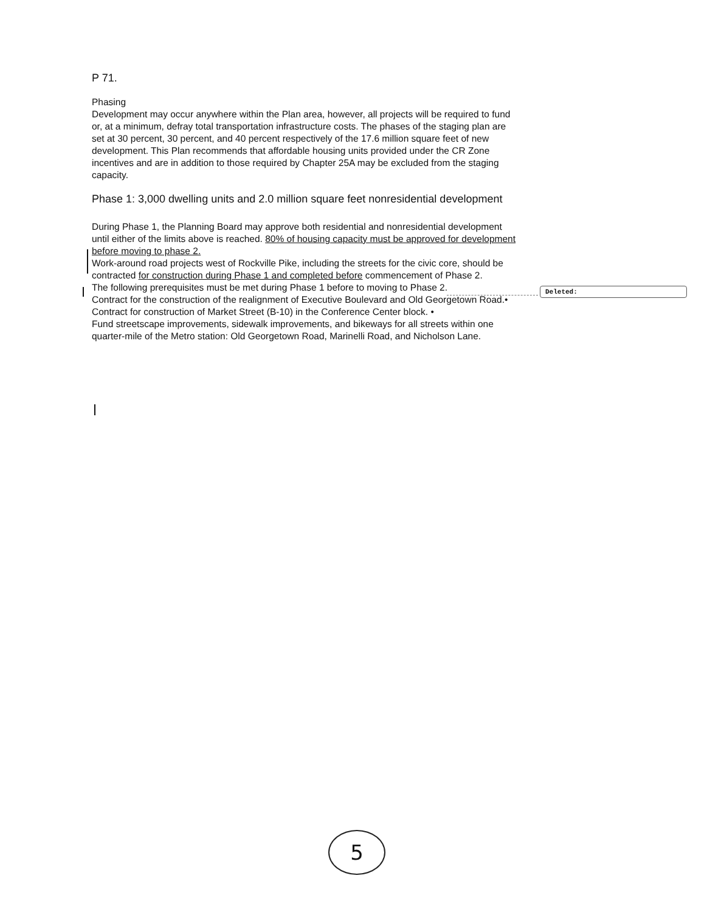Deleted:
P 71.
Phasing
Development may occur anywhere within the Plan area, however, all projects will be required to fund or, at a minimum, defray total transportation infrastructure costs. The phases of the staging plan are set at 30 percent, 30 percent, and 40 percent respectively of the 17.6 million square feet of new development. This Plan recommends that affordable housing units provided under the CR Zone incentives and are in addition to those required by Chapter 25A may be excluded from the staging capacity.
Phase 1: 3,000 dwelling units and 2.0 million square feet nonresidential development
During Phase 1, the Planning Board may approve both residential and nonresidential development until either of the limits above is reached. 80% of housing capacity must be approved for development before moving to phase 2.
Work-around road projects west of Rockville Pike, including the streets for the civic core, should be contracted for construction during Phase 1 and completed before commencement of Phase 2.
The following prerequisites must be met during Phase 1 before to moving to Phase 2.
Contract for the construction of the realignment of Executive Boulevard and Old Georgetown Road.•
Contract for construction of Market Street (B-10) in the Conference Center block. •
Fund streetscape improvements, sidewalk improvements, and bikeways for all streets within one quarter-mile of the Metro station: Old Georgetown Road, Marinelli Road, and Nicholson Lane.
5